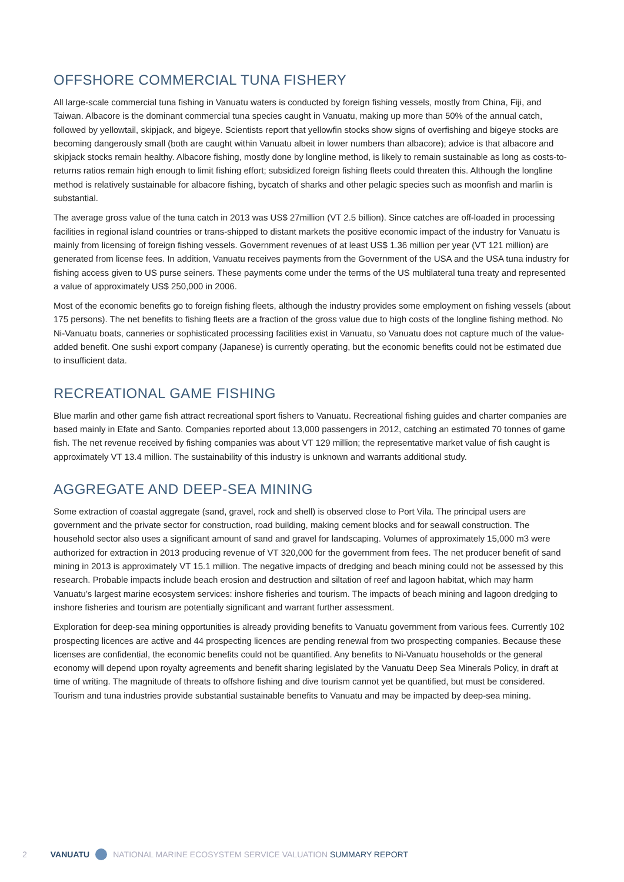OFFSHORE COMMERCIAL TUNA FISHERY
All large-scale commercial tuna fishing in Vanuatu waters is conducted by foreign fishing vessels, mostly from China, Fiji, and Taiwan. Albacore is the dominant commercial tuna species caught in Vanuatu, making up more than 50% of the annual catch, followed by yellowtail, skipjack, and bigeye. Scientists report that yellowfin stocks show signs of overfishing and bigeye stocks are becoming dangerously small (both are caught within Vanuatu albeit in lower numbers than albacore); advice is that albacore and skipjack stocks remain healthy. Albacore fishing, mostly done by longline method, is likely to remain sustainable as long as costs-to-returns ratios remain high enough to limit fishing effort; subsidized foreign fishing fleets could threaten this. Although the longline method is relatively sustainable for albacore fishing, bycatch of sharks and other pelagic species such as moonfish and marlin is substantial.
The average gross value of the tuna catch in 2013 was US$ 27million (VT 2.5 billion). Since catches are off-loaded in processing facilities in regional island countries or trans-shipped to distant markets the positive economic impact of the industry for Vanuatu is mainly from licensing of foreign fishing vessels. Government revenues of at least US$ 1.36 million per year (VT 121 million) are generated from license fees. In addition, Vanuatu receives payments from the Government of the USA and the USA tuna industry for fishing access given to US purse seiners. These payments come under the terms of the US multilateral tuna treaty and represented a value of approximately US$ 250,000 in 2006.
Most of the economic benefits go to foreign fishing fleets, although the industry provides some employment on fishing vessels (about 175 persons). The net benefits to fishing fleets are a fraction of the gross value due to high costs of the longline fishing method. No Ni-Vanuatu boats, canneries or sophisticated processing facilities exist in Vanuatu, so Vanuatu does not capture much of the value-added benefit. One sushi export company (Japanese) is currently operating, but the economic benefits could not be estimated due to insufficient data.
RECREATIONAL GAME FISHING
Blue marlin and other game fish attract recreational sport fishers to Vanuatu. Recreational fishing guides and charter companies are based mainly in Efate and Santo. Companies reported about 13,000 passengers in 2012, catching an estimated 70 tonnes of game fish. The net revenue received by fishing companies was about VT 129 million; the representative market value of fish caught is approximately VT 13.4 million. The sustainability of this industry is unknown and warrants additional study.
AGGREGATE AND DEEP-SEA MINING
Some extraction of coastal aggregate (sand, gravel, rock and shell) is observed close to Port Vila. The principal users are government and the private sector for construction, road building, making cement blocks and for seawall construction. The household sector also uses a significant amount of sand and gravel for landscaping. Volumes of approximately 15,000 m3 were authorized for extraction in 2013 producing revenue of VT 320,000 for the government from fees. The net producer benefit of sand mining in 2013 is approximately VT 15.1 million. The negative impacts of dredging and beach mining could not be assessed by this research. Probable impacts include beach erosion and destruction and siltation of reef and lagoon habitat, which may harm Vanuatu’s largest marine ecosystem services: inshore fisheries and tourism. The impacts of beach mining and lagoon dredging to inshore fisheries and tourism are potentially significant and warrant further assessment.
Exploration for deep-sea mining opportunities is already providing benefits to Vanuatu government from various fees. Currently 102 prospecting licences are active and 44 prospecting licences are pending renewal from two prospecting companies. Because these licenses are confidential, the economic benefits could not be quantified. Any benefits to Ni-Vanuatu households or the general economy will depend upon royalty agreements and benefit sharing legislated by the Vanuatu Deep Sea Minerals Policy, in draft at time of writing. The magnitude of threats to offshore fishing and dive tourism cannot yet be quantified, but must be considered. Tourism and tuna industries provide substantial sustainable benefits to Vanuatu and may be impacted by deep-sea mining.
2 VANUATU NATIONAL MARINE ECOSYSTEM SERVICE VALUATION SUMMARY REPORT